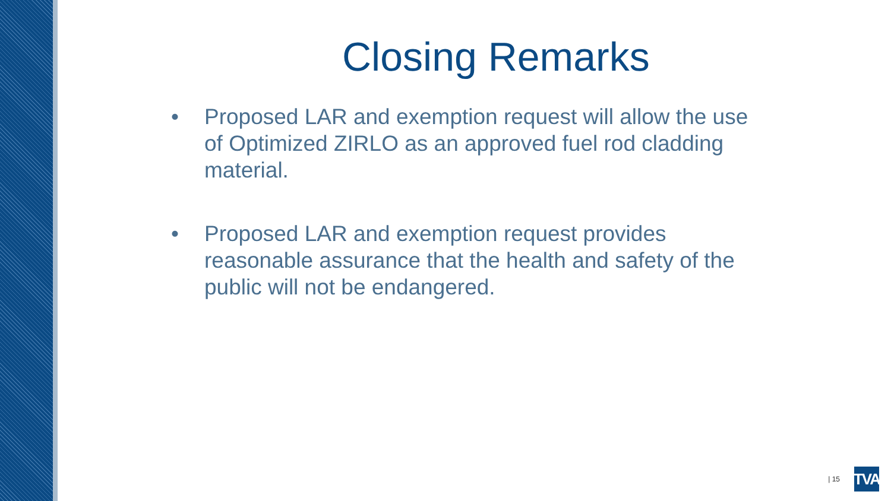Closing Remarks
• Proposed LAR and exemption request will allow the use of Optimized ZIRLO as an approved fuel rod cladding material.
• Proposed LAR and exemption request provides reasonable assurance that the health and safety of the public will not be endangered.
| 15
TVA